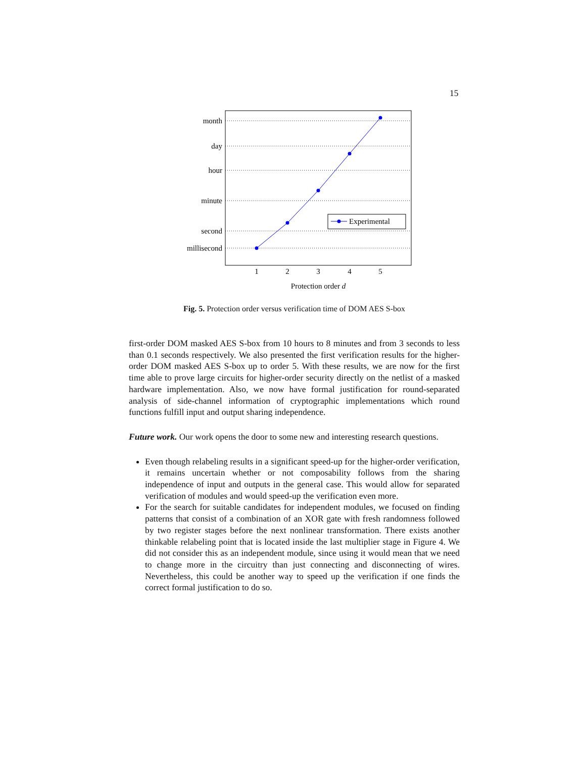15
month
day
hour
minute
second
millisecond
1
2
3
4
5
Protection order d
Experimental
Fig. 5. Protection order versus verification time of DOM AES S-box
first-order DOM masked AES S-box from 10 hours to 8 minutes and from 3 seconds to less than 0.1 seconds respectively. We also presented the first verification results for the higher-order DOM masked AES S-box up to order 5. With these results, we are now for the first time able to prove large circuits for higher-order security directly on the netlist of a masked hardware implementation. Also, we now have formal justification for round-separated analysis of side-channel information of cryptographic implementations which round functions fulfill input and output sharing independence.
Future work. Our work opens the door to some new and interesting research questions.
Even though relabeling results in a significant speed-up for the higher-order verification, it remains uncertain whether or not composability follows from the sharing independence of input and outputs in the general case. This would allow for separated verification of modules and would speed-up the verification even more.
For the search for suitable candidates for independent modules, we focused on finding patterns that consist of a combination of an XOR gate with fresh randomness followed by two register stages before the next nonlinear transformation. There exists another thinkable relabeling point that is located inside the last multiplier stage in Figure 4. We did not consider this as an independent module, since using it would mean that we need to change more in the circuitry than just connecting and disconnecting of wires. Nevertheless, this could be another way to speed up the verification if one finds the correct formal justification to do so.